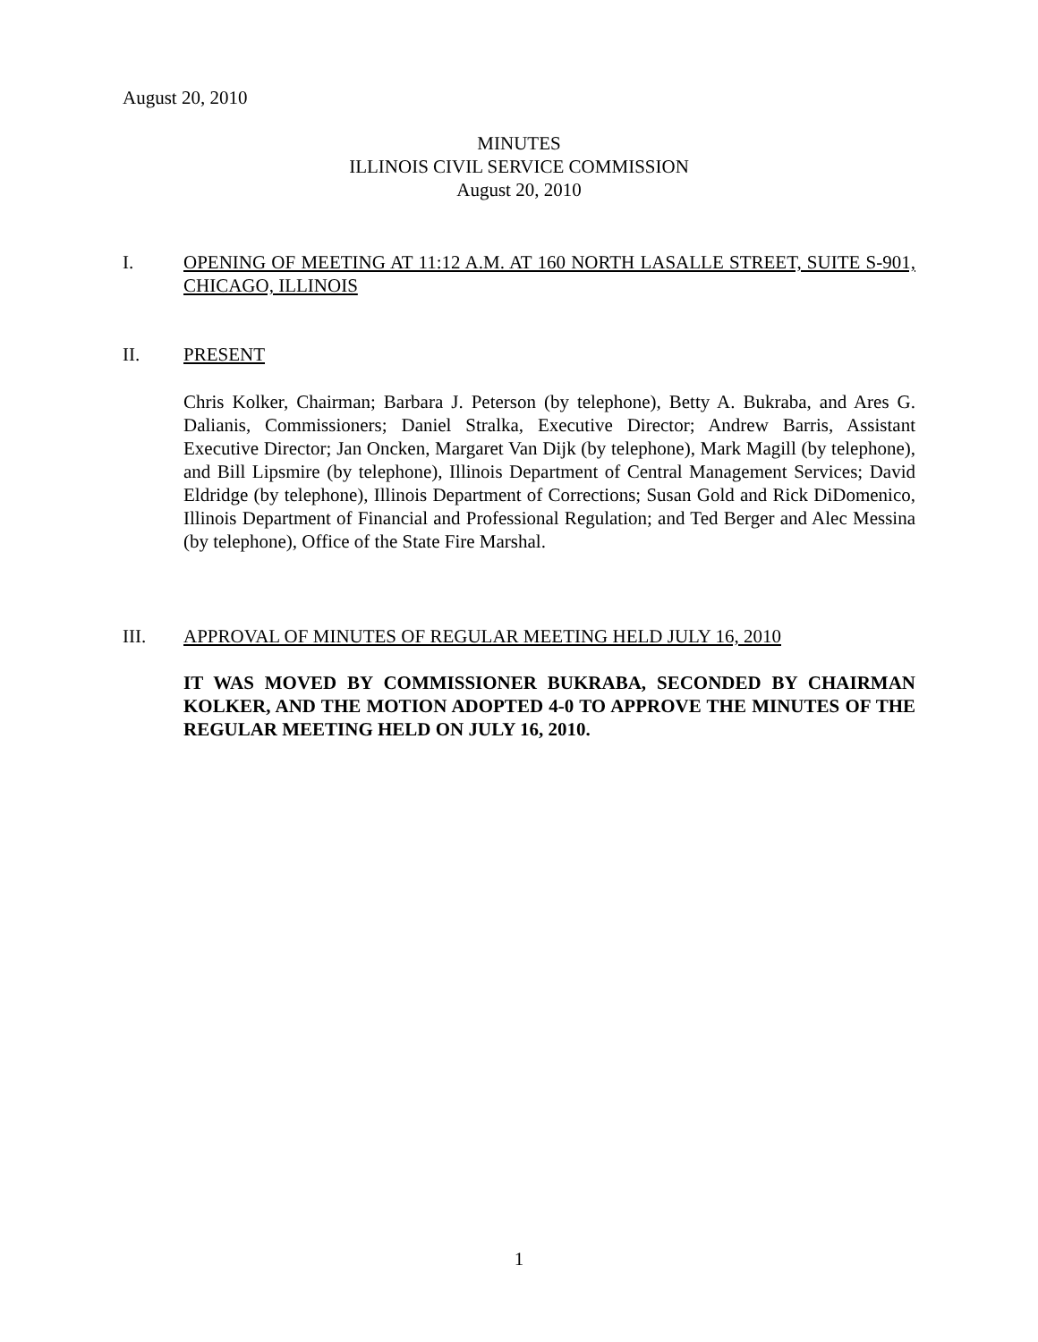August 20, 2010
MINUTES
ILLINOIS CIVIL SERVICE COMMISSION
August 20, 2010
I. OPENING OF MEETING AT 11:12 A.M. AT 160 NORTH LASALLE STREET, SUITE S-901, CHICAGO, ILLINOIS
II. PRESENT
Chris Kolker, Chairman; Barbara J. Peterson (by telephone), Betty A. Bukraba, and Ares G. Dalianis, Commissioners; Daniel Stralka, Executive Director; Andrew Barris, Assistant Executive Director; Jan Oncken, Margaret Van Dijk (by telephone), Mark Magill (by telephone), and Bill Lipsmire (by telephone), Illinois Department of Central Management Services; David Eldridge (by telephone), Illinois Department of Corrections; Susan Gold and Rick DiDomenico, Illinois Department of Financial and Professional Regulation; and Ted Berger and Alec Messina (by telephone), Office of the State Fire Marshal.
III. APPROVAL OF MINUTES OF REGULAR MEETING HELD JULY 16, 2010
IT WAS MOVED BY COMMISSIONER BUKRABA, SECONDED BY CHAIRMAN KOLKER, AND THE MOTION ADOPTED 4-0 TO APPROVE THE MINUTES OF THE REGULAR MEETING HELD ON JULY 16, 2010.
1